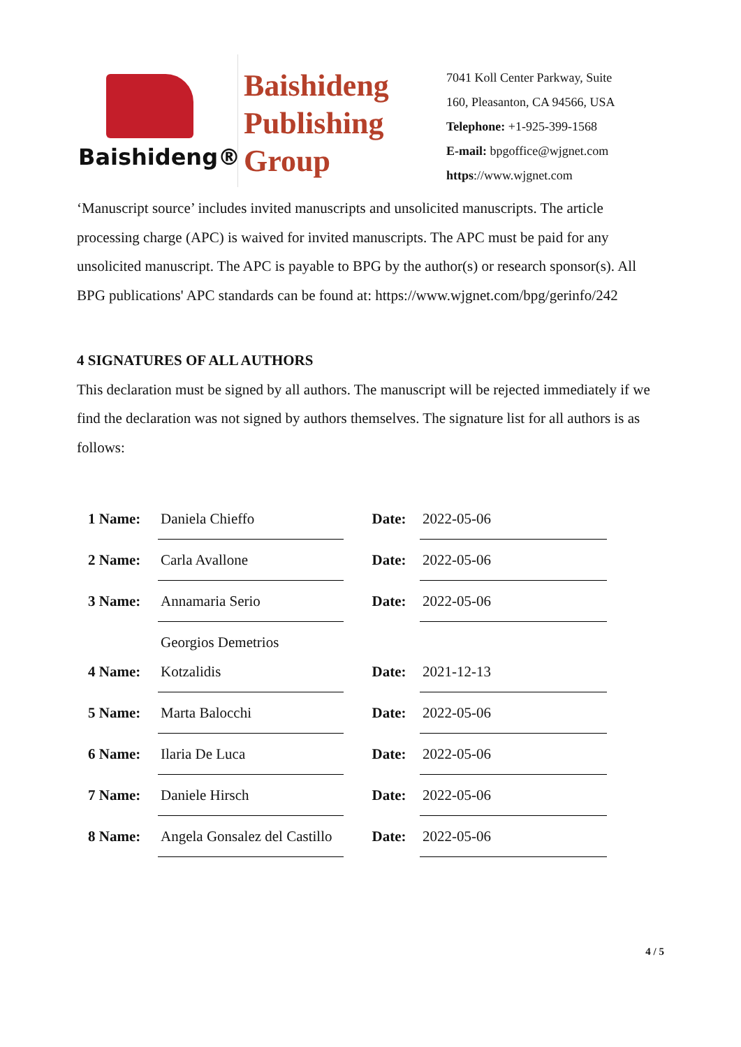Baishideng®
Baishideng Publishing Group
7041 Koll Center Parkway, Suite
160, Pleasanton, CA 94566, USA
Telephone: +1-925-399-1568
E-mail: bpgoffice@wjgnet.com
https://www.wjgnet.com
‘Manuscript source’ includes invited manuscripts and unsolicited manuscripts. The article processing charge (APC) is waived for invited manuscripts. The APC must be paid for any unsolicited manuscript. The APC is payable to BPG by the author(s) or research sponsor(s). All BPG publications' APC standards can be found at: https://www.wjgnet.com/bpg/gerinfo/242
4 SIGNATURES OF ALL AUTHORS
This declaration must be signed by all authors. The manuscript will be rejected immediately if we find the declaration was not signed by authors themselves. The signature list for all authors is as follows:
| 1 Name: | Daniela Chieffo | Date: | 2022-05-06 |
| 2 Name: | Carla Avallone | Date: | 2022-05-06 |
| 3 Name: | Annamaria Serio | Date: | 2022-05-06 |
| 4 Name: | Georgios Demetrios Kotzalidis | Date: | 2021-12-13 |
| 5 Name: | Marta Balocchi | Date: | 2022-05-06 |
| 6 Name: | Ilaria De Luca | Date: | 2022-05-06 |
| 7 Name: | Daniele Hirsch | Date: | 2022-05-06 |
| 8 Name: | Angela Gonsalez del Castillo | Date: | 2022-05-06 |
4 / 5